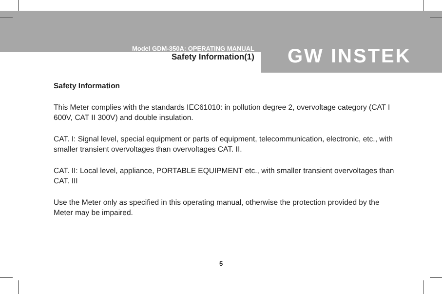Model GDM-350A: OPERATING MANUAL
Safety Information(1)
GW INSTEK
Safety Information
This Meter complies with the standards IEC61010: in pollution degree 2, overvoltage category (CAT I 600V, CAT II 300V) and double insulation.
CAT. I: Signal level, special equipment or parts of equipment, telecommunication, electronic, etc., with smaller transient overvoltages than overvoltages CAT. II.
CAT. II: Local level, appliance, PORTABLE EQUIPMENT etc., with smaller transient overvoltages than CAT. III
Use the Meter only as specified in this operating manual, otherwise the protection provided by the Meter may be impaired.
5